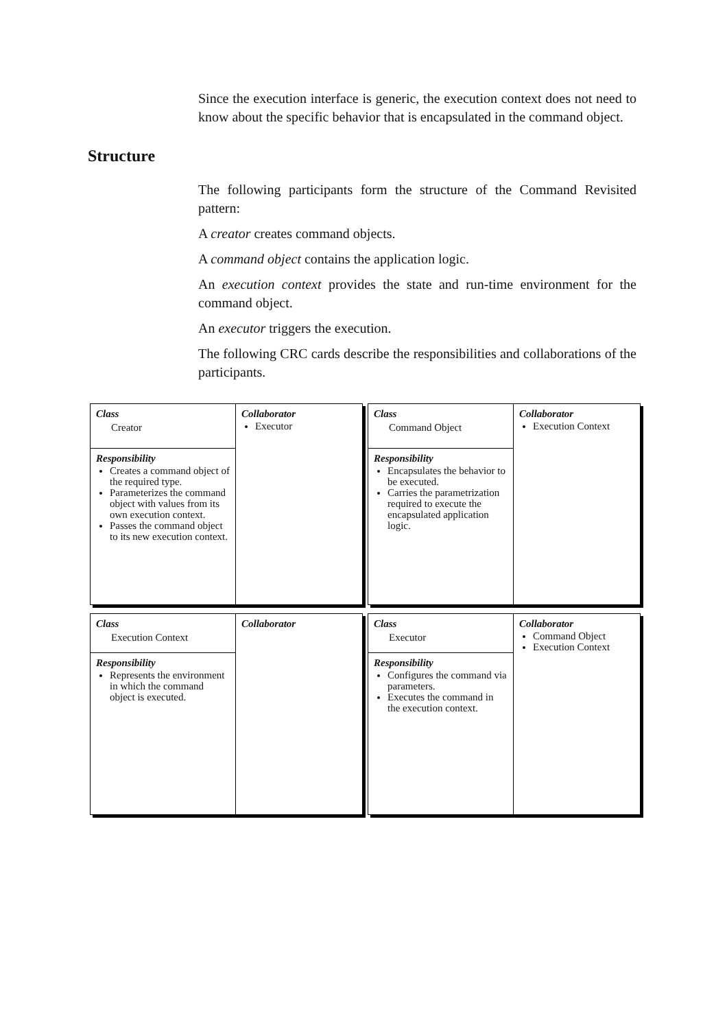Since the execution interface is generic, the execution context does not need to know about the specific behavior that is encapsulated in the command object.
Structure
The following participants form the structure of the Command Revisited pattern:
A creator creates command objects.
A command object contains the application logic.
An execution context provides the state and run-time environment for the command object.
An executor triggers the execution.
The following CRC cards describe the responsibilities and collaborations of the participants.
| Class Creator | Collaborator Executor |
| Responsibility Creates a command object of the required type. Parameterizes the command object with values from its own execution context. Passes the command object to its new execution context. | |
| Class Command Object | Collaborator Execution Context |
| Responsibility Encapsulates the behavior to be executed. Carries the parametrization required to execute the encapsulated application logic. | |
| Class Execution Context | Collaborator |
| Responsibility Represents the environment in which the command object is executed. | |
| Class Executor | Collaborator Command Object Execution Context |
| Responsibility Configures the command via parameters. Executes the command in the execution context. | |